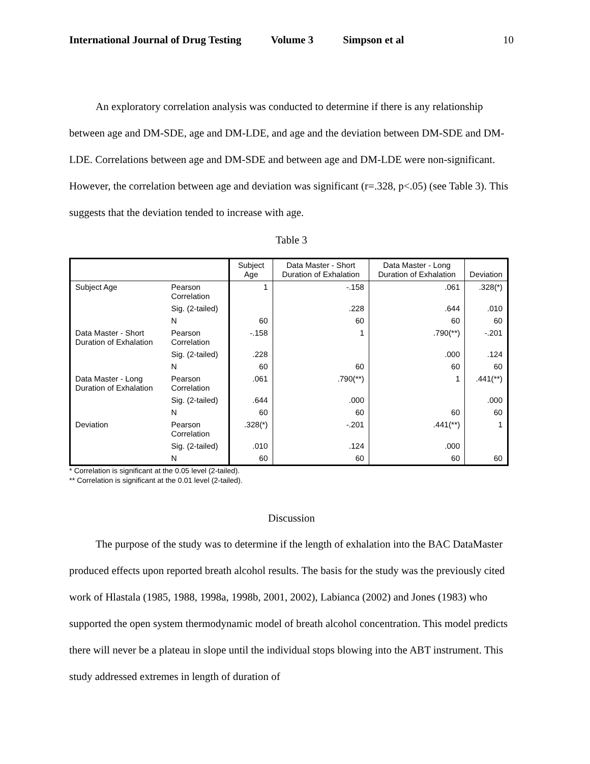International Journal of Drug Testing Volume 3 Simpson et al 10
An exploratory correlation analysis was conducted to determine if there is any relationship between age and DM-SDE, age and DM-LDE, and age and the deviation between DM-SDE and DM-LDE. Correlations between age and DM-SDE and between age and DM-LDE were non-significant. However, the correlation between age and deviation was significant (r=.328, p<.05) (see Table 3). This suggests that the deviation tended to increase with age.
Table 3
| | | Subject Age | Data Master - Short Duration of Exhalation | Data Master - Long Duration of Exhalation | Deviation |
| --- | --- | --- | --- | --- | --- |
| Subject Age | Pearson Correlation | 1 | -.158 | .061 | .328(*) |
| | Sig. (2-tailed) | | .228 | .644 | .010 |
| | N | 60 | 60 | 60 | 60 |
| Data Master - Short Duration of Exhalation | Pearson Correlation | -.158 | 1 | .790(**) | -.201 |
| | Sig. (2-tailed) | .228 | | .000 | .124 |
| | N | 60 | 60 | 60 | 60 |
| Data Master - Long Duration of Exhalation | Pearson Correlation | .061 | .790(**) | 1 | .441(**) |
| | Sig. (2-tailed) | .644 | .000 | | .000 |
| | N | 60 | 60 | 60 | 60 |
| Deviation | Pearson Correlation | .328(*) | -.201 | .441(**) | 1 |
| | Sig. (2-tailed) | .010 | .124 | .000 | |
| | N | 60 | 60 | 60 | 60 |
* Correlation is significant at the 0.05 level (2-tailed).
** Correlation is significant at the 0.01 level (2-tailed).
Discussion
The purpose of the study was to determine if the length of exhalation into the BAC DataMaster produced effects upon reported breath alcohol results. The basis for the study was the previously cited work of Hlastala (1985, 1988, 1998a, 1998b, 2001, 2002), Labianca (2002) and Jones (1983) who supported the open system thermodynamic model of breath alcohol concentration. This model predicts there will never be a plateau in slope until the individual stops blowing into the ABT instrument. This study addressed extremes in length of duration of